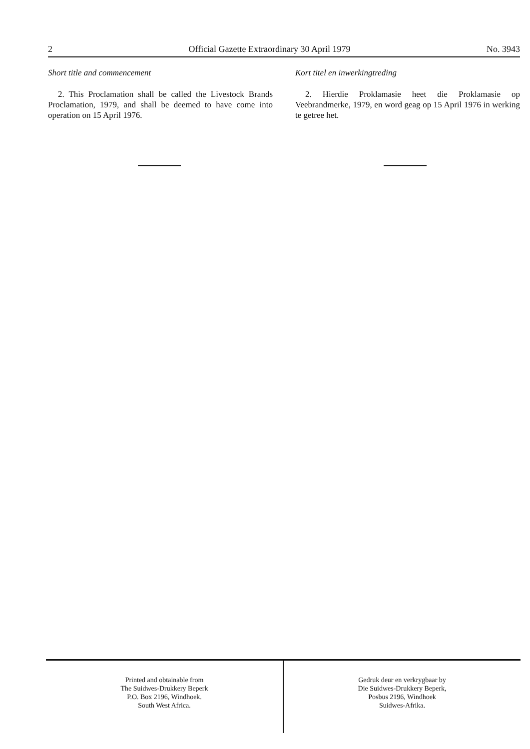2 Official Gazette Extraordinary 30 April 1979 No. 3943
Short title and commencement
2. This Proclamation shall be called the Livestock Brands Proclamation, 1979, and shall be deemed to have come into operation on 15 April 1976.
Kort titel en inwerkingtreding
2. Hierdie Proklamasie heet die Proklamasie op Veebrandmerke, 1979, en word geag op 15 April 1976 in werking te getree het.
Printed and obtainable from
The Suidwes-Drukkery Beperk
P.O. Box 2196, Windhoek.
South West Africa.
Gedruk deur en verkrygbaar by
Die Suidwes-Drukkery Beperk,
Posbus 2196, Windhoek
Suidwes-Afrika.